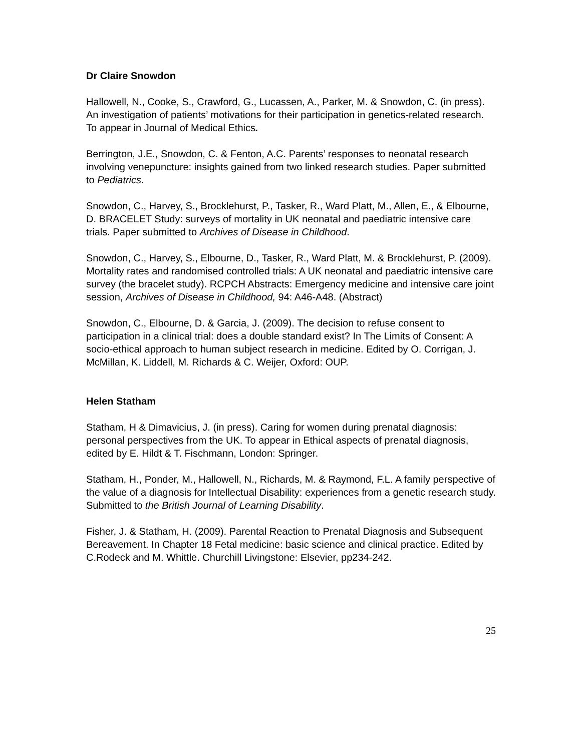Dr Claire Snowdon
Hallowell, N., Cooke, S., Crawford, G., Lucassen, A., Parker, M. & Snowdon, C. (in press). An investigation of patients’ motivations for their participation in genetics-related research. To appear in Journal of Medical Ethics.
Berrington, J.E., Snowdon, C. & Fenton, A.C. Parents’ responses to neonatal research involving venepuncture: insights gained from two linked research studies. Paper submitted to Pediatrics.
Snowdon, C., Harvey, S., Brocklehurst, P., Tasker, R., Ward Platt, M., Allen, E., & Elbourne, D. BRACELET Study: surveys of mortality in UK neonatal and paediatric intensive care trials. Paper submitted to Archives of Disease in Childhood.
Snowdon, C., Harvey, S., Elbourne, D., Tasker, R., Ward Platt, M. & Brocklehurst, P. (2009). Mortality rates and randomised controlled trials: A UK neonatal and paediatric intensive care survey (the bracelet study). RCPCH Abstracts: Emergency medicine and intensive care joint session, Archives of Disease in Childhood, 94: A46-A48. (Abstract)
Snowdon, C., Elbourne, D. & Garcia, J. (2009). The decision to refuse consent to participation in a clinical trial: does a double standard exist? In The Limits of Consent: A socio-ethical approach to human subject research in medicine. Edited by O. Corrigan, J. McMillan, K. Liddell, M. Richards & C. Weijer, Oxford: OUP.
Helen Statham
Statham, H & Dimavicius, J. (in press). Caring for women during prenatal diagnosis: personal perspectives from the UK. To appear in Ethical aspects of prenatal diagnosis, edited by E. Hildt & T. Fischmann, London: Springer.
Statham, H., Ponder, M., Hallowell, N., Richards, M. & Raymond, F.L. A family perspective of the value of a diagnosis for Intellectual Disability: experiences from a genetic research study. Submitted to the British Journal of Learning Disability.
Fisher, J. & Statham, H. (2009). Parental Reaction to Prenatal Diagnosis and Subsequent Bereavement. In Chapter 18 Fetal medicine: basic science and clinical practice. Edited by C.Rodeck and M. Whittle. Churchill Livingstone: Elsevier, pp234-242.
25